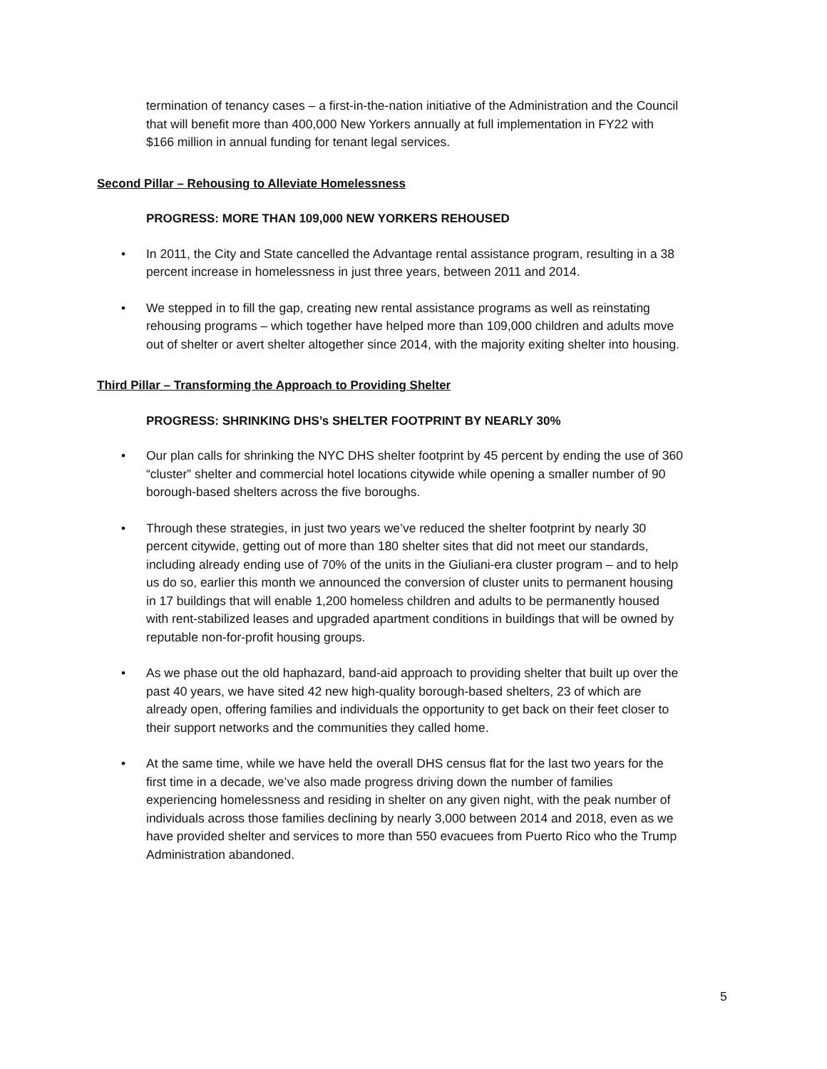termination of tenancy cases – a first-in-the-nation initiative of the Administration and the Council that will benefit more than 400,000 New Yorkers annually at full implementation in FY22 with $166 million in annual funding for tenant legal services.
Second Pillar – Rehousing to Alleviate Homelessness
PROGRESS: MORE THAN 109,000 NEW YORKERS REHOUSED
• In 2011, the City and State cancelled the Advantage rental assistance program, resulting in a 38 percent increase in homelessness in just three years, between 2011 and 2014.
• We stepped in to fill the gap, creating new rental assistance programs as well as reinstating rehousing programs – which together have helped more than 109,000 children and adults move out of shelter or avert shelter altogether since 2014, with the majority exiting shelter into housing.
Third Pillar – Transforming the Approach to Providing Shelter
PROGRESS: SHRINKING DHS’s SHELTER FOOTPRINT BY NEARLY 30%
• Our plan calls for shrinking the NYC DHS shelter footprint by 45 percent by ending the use of 360 “cluster” shelter and commercial hotel locations citywide while opening a smaller number of 90 borough-based shelters across the five boroughs.
• Through these strategies, in just two years we’ve reduced the shelter footprint by nearly 30 percent citywide, getting out of more than 180 shelter sites that did not meet our standards, including already ending use of 70% of the units in the Giuliani-era cluster program – and to help us do so, earlier this month we announced the conversion of cluster units to permanent housing in 17 buildings that will enable 1,200 homeless children and adults to be permanently housed with rent-stabilized leases and upgraded apartment conditions in buildings that will be owned by reputable non-for-profit housing groups.
• As we phase out the old haphazard, band-aid approach to providing shelter that built up over the past 40 years, we have sited 42 new high-quality borough-based shelters, 23 of which are already open, offering families and individuals the opportunity to get back on their feet closer to their support networks and the communities they called home.
• At the same time, while we have held the overall DHS census flat for the last two years for the first time in a decade, we’ve also made progress driving down the number of families experiencing homelessness and residing in shelter on any given night, with the peak number of individuals across those families declining by nearly 3,000 between 2014 and 2018, even as we have provided shelter and services to more than 550 evacuees from Puerto Rico who the Trump Administration abandoned.
5